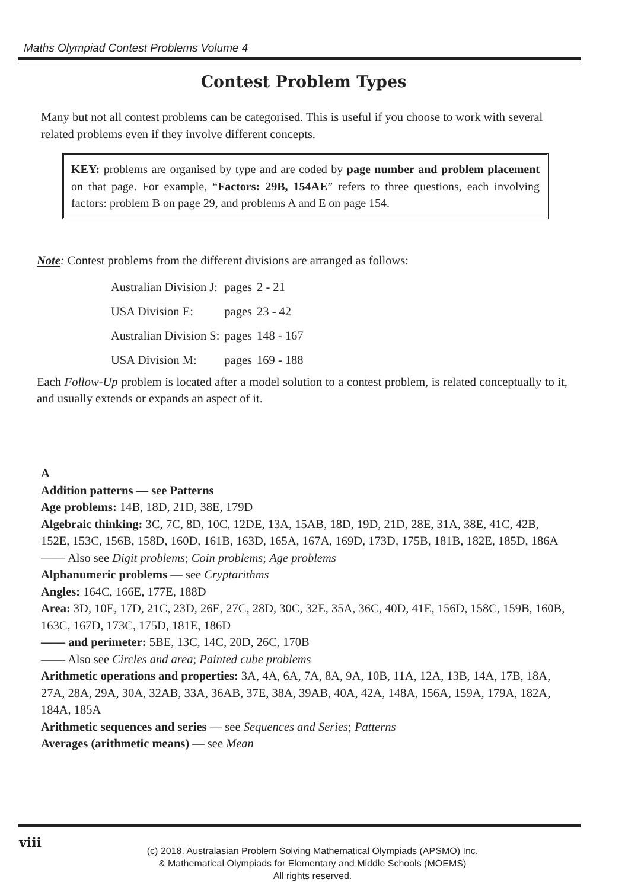Maths Olympiad Contest Problems Volume 4
Contest Problem Types
Many but not all contest problems can be categorised. This is useful if you choose to work with several related problems even if they involve different concepts.
KEY: problems are organised by type and are coded by page number and problem placement on that page. For example, “Factors: 29B, 154AE” refers to three questions, each involving factors: problem B on page 29, and problems A and E on page 154.
Note: Contest problems from the different divisions are arranged as follows:
| Australian Division J: | pages | 2 - 21 |
| USA Division E: | pages | 23 - 42 |
| Australian Division S: | pages | 148 - 167 |
| USA Division M: | pages | 169 - 188 |
Each Follow-Up problem is located after a model solution to a contest problem, is related conceptually to it, and usually extends or expands an aspect of it.
A
Addition patterns — see Patterns
Age problems: 14B, 18D, 21D, 38E, 179D
Algebraic thinking: 3C, 7C, 8D, 10C, 12DE, 13A, 15AB, 18D, 19D, 21D, 28E, 31A, 38E, 41C, 42B, 152E, 153C, 156B, 158D, 160D, 161B, 163D, 165A, 167A, 169D, 173D, 175B, 181B, 182E, 185D, 186A
—— Also see Digit problems; Coin problems; Age problems
Alphanumeric problems — see Cryptarithms
Angles: 164C, 166E, 177E, 188D
Area: 3D, 10E, 17D, 21C, 23D, 26E, 27C, 28D, 30C, 32E, 35A, 36C, 40D, 41E, 156D, 158C, 159B, 160B, 163C, 167D, 173C, 175D, 181E, 186D
—— and perimeter: 5BE, 13C, 14C, 20D, 26C, 170B
—— Also see Circles and area; Painted cube problems
Arithmetic operations and properties: 3A, 4A, 6A, 7A, 8A, 9A, 10B, 11A, 12A, 13B, 14A, 17B, 18A, 27A, 28A, 29A, 30A, 32AB, 33A, 36AB, 37E, 38A, 39AB, 40A, 42A, 148A, 156A, 159A, 179A, 182A, 184A, 185A
Arithmetic sequences and series — see Sequences and Series; Patterns
Averages (arithmetic means) — see Mean
viii
(c) 2018. Australasian Problem Solving Mathematical Olympiads (APSMO) Inc.
& Mathematical Olympiads for Elementary and Middle Schools (MOEMS)
All rights reserved.